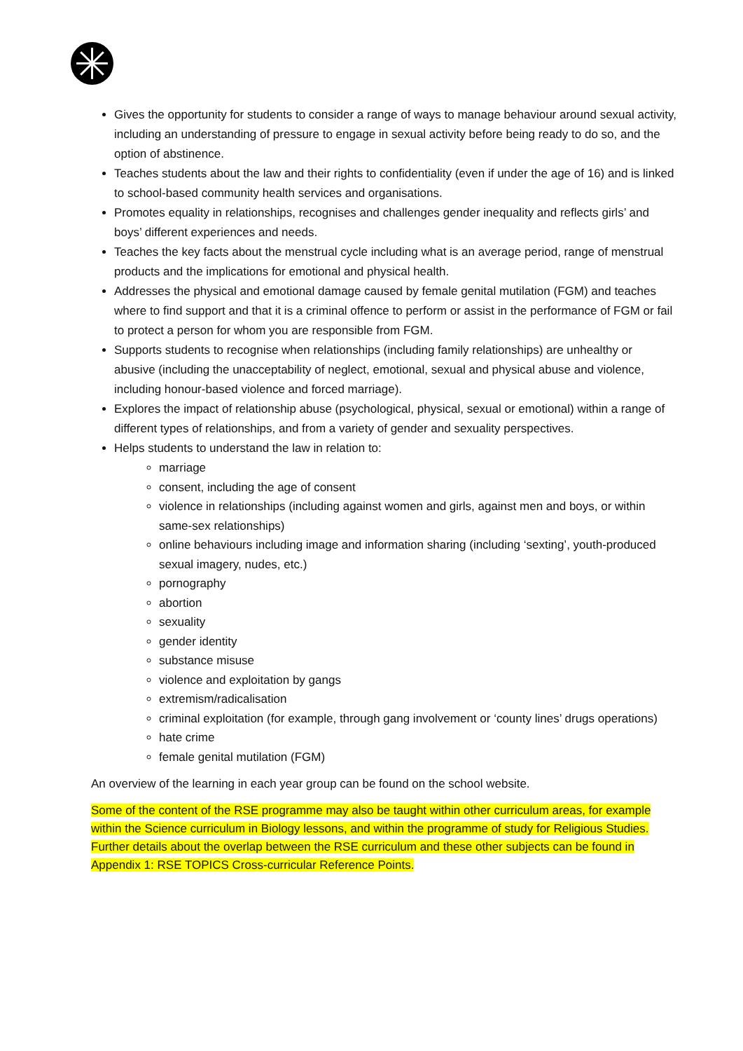Gives the opportunity for students to consider a range of ways to manage behaviour around sexual activity, including an understanding of pressure to engage in sexual activity before being ready to do so, and the option of abstinence.
Teaches students about the law and their rights to confidentiality (even if under the age of 16) and is linked to school-based community health services and organisations.
Promotes equality in relationships, recognises and challenges gender inequality and reflects girls’ and boys’ different experiences and needs.
Teaches the key facts about the menstrual cycle including what is an average period, range of menstrual products and the implications for emotional and physical health.
Addresses the physical and emotional damage caused by female genital mutilation (FGM) and teaches where to find support and that it is a criminal offence to perform or assist in the performance of FGM or fail to protect a person for whom you are responsible from FGM.
Supports students to recognise when relationships (including family relationships) are unhealthy or abusive (including the unacceptability of neglect, emotional, sexual and physical abuse and violence, including honour-based violence and forced marriage).
Explores the impact of relationship abuse (psychological, physical, sexual or emotional) within a range of different types of relationships, and from a variety of gender and sexuality perspectives.
Helps students to understand the law in relation to:
marriage
consent, including the age of consent
violence in relationships (including against women and girls, against men and boys, or within same-sex relationships)
online behaviours including image and information sharing (including ‘sexting’, youth-produced sexual imagery, nudes, etc.)
pornography
abortion
sexuality
gender identity
substance misuse
violence and exploitation by gangs
extremism/radicalisation
criminal exploitation (for example, through gang involvement or ‘county lines’ drugs operations)
hate crime
female genital mutilation (FGM)
An overview of the learning in each year group can be found on the school website.
Some of the content of the RSE programme may also be taught within other curriculum areas, for example within the Science curriculum in Biology lessons, and within the programme of study for Religious Studies. Further details about the overlap between the RSE curriculum and these other subjects can be found in Appendix 1: RSE TOPICS Cross-curricular Reference Points.